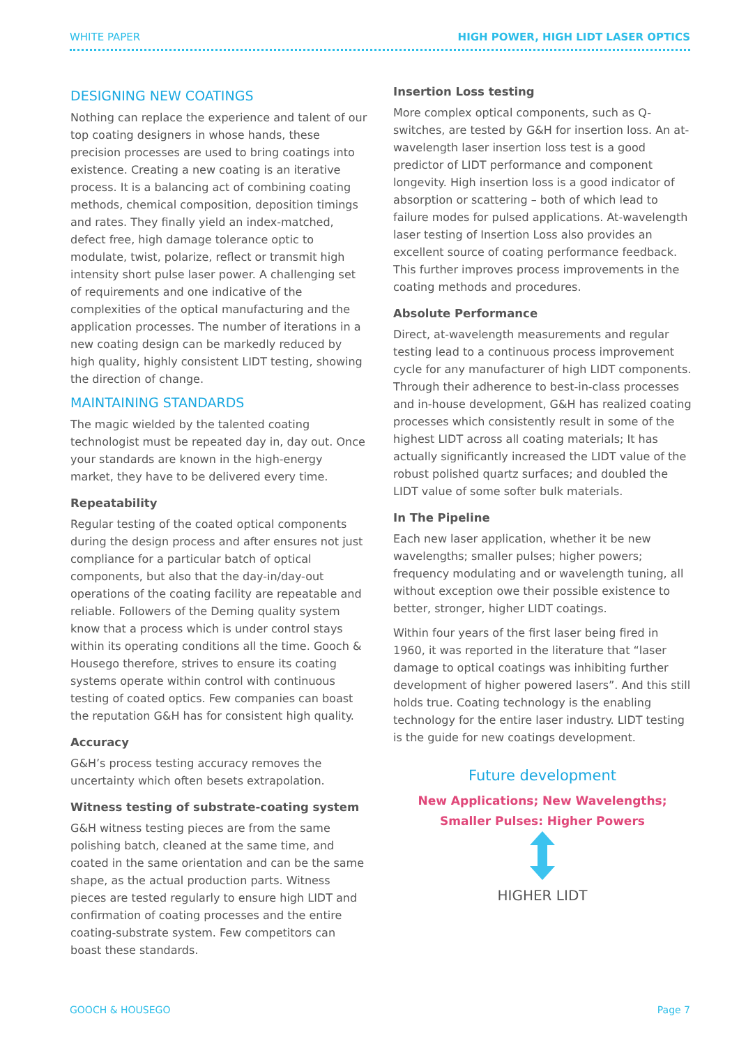WHITE PAPER HIGH POWER, HIGH LIDT LASER OPTICS
DESIGNING NEW COATINGS
Nothing can replace the experience and talent of our top coating designers in whose hands, these precision processes are used to bring coatings into existence. Creating a new coating is an iterative process. It is a balancing act of combining coating methods, chemical composition, deposition timings and rates. They finally yield an index-matched, defect free, high damage tolerance optic to modulate, twist, polarize, reflect or transmit high intensity short pulse laser power. A challenging set of requirements and one indicative of the complexities of the optical manufacturing and the application processes. The number of iterations in a new coating design can be markedly reduced by high quality, highly consistent LIDT testing, showing the direction of change.
MAINTAINING STANDARDS
The magic wielded by the talented coating technologist must be repeated day in, day out. Once your standards are known in the high-energy market, they have to be delivered every time.
Repeatability
Regular testing of the coated optical components during the design process and after ensures not just compliance for a particular batch of optical components, but also that the day-in/day-out operations of the coating facility are repeatable and reliable. Followers of the Deming quality system know that a process which is under control stays within its operating conditions all the time. Gooch & Housego therefore, strives to ensure its coating systems operate within control with continuous testing of coated optics. Few companies can boast the reputation G&H has for consistent high quality.
Accuracy
G&H’s process testing accuracy removes the uncertainty which often besets extrapolation.
Witness testing of substrate-coating system
G&H witness testing pieces are from the same polishing batch, cleaned at the same time, and coated in the same orientation and can be the same shape, as the actual production parts. Witness pieces are tested regularly to ensure high LIDT and confirmation of coating processes and the entire coating-substrate system. Few competitors can boast these standards.
Insertion Loss testing
More complex optical components, such as Q-switches, are tested by G&H for insertion loss. An at-wavelength laser insertion loss test is a good predictor of LIDT performance and component longevity. High insertion loss is a good indicator of absorption or scattering – both of which lead to failure modes for pulsed applications. At-wavelength laser testing of Insertion Loss also provides an excellent source of coating performance feedback. This further improves process improvements in the coating methods and procedures.
Absolute Performance
Direct, at-wavelength measurements and regular testing lead to a continuous process improvement cycle for any manufacturer of high LIDT components. Through their adherence to best-in-class processes and in-house development, G&H has realized coating processes which consistently result in some of the highest LIDT across all coating materials; It has actually significantly increased the LIDT value of the robust polished quartz surfaces; and doubled the LIDT value of some softer bulk materials.
In The Pipeline
Each new laser application, whether it be new wavelengths; smaller pulses; higher powers; frequency modulating and or wavelength tuning, all without exception owe their possible existence to better, stronger, higher LIDT coatings.
Within four years of the first laser being fired in 1960, it was reported in the literature that “laser damage to optical coatings was inhibiting further development of higher powered lasers”. And this still holds true. Coating technology is the enabling technology for the entire laser industry. LIDT testing is the guide for new coatings development.
Future development
New Applications; New Wavelengths;
Smaller Pulses: Higher Powers
HIGHER LIDT
GOOCH & HOUSEGO Page 7